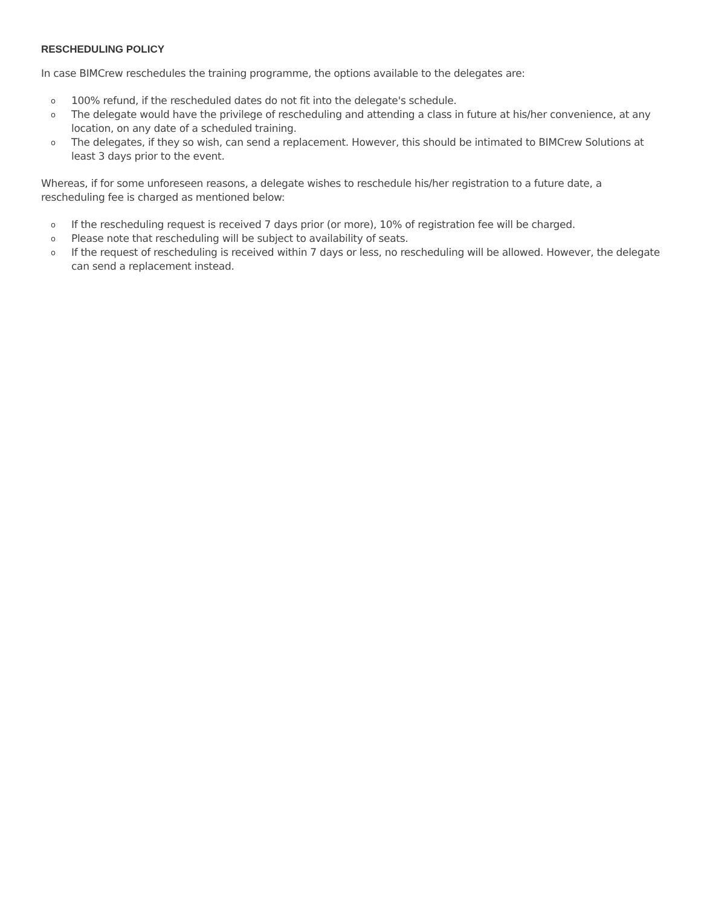RESCHEDULING POLICY
In case BIMCrew reschedules the training programme, the options available to the delegates are:
o 100% refund, if the rescheduled dates do not fit into the delegate's schedule.
o The delegate would have the privilege of rescheduling and attending a class in future at his/her convenience, at any location, on any date of a scheduled training.
o The delegates, if they so wish, can send a replacement. However, this should be intimated to BIMCrew Solutions at least 3 days prior to the event.
Whereas, if for some unforeseen reasons, a delegate wishes to reschedule his/her registration to a future date, a rescheduling fee is charged as mentioned below:
o If the rescheduling request is received 7 days prior (or more), 10% of registration fee will be charged.
o Please note that rescheduling will be subject to availability of seats.
o If the request of rescheduling is received within 7 days or less, no rescheduling will be allowed. However, the delegate can send a replacement instead.